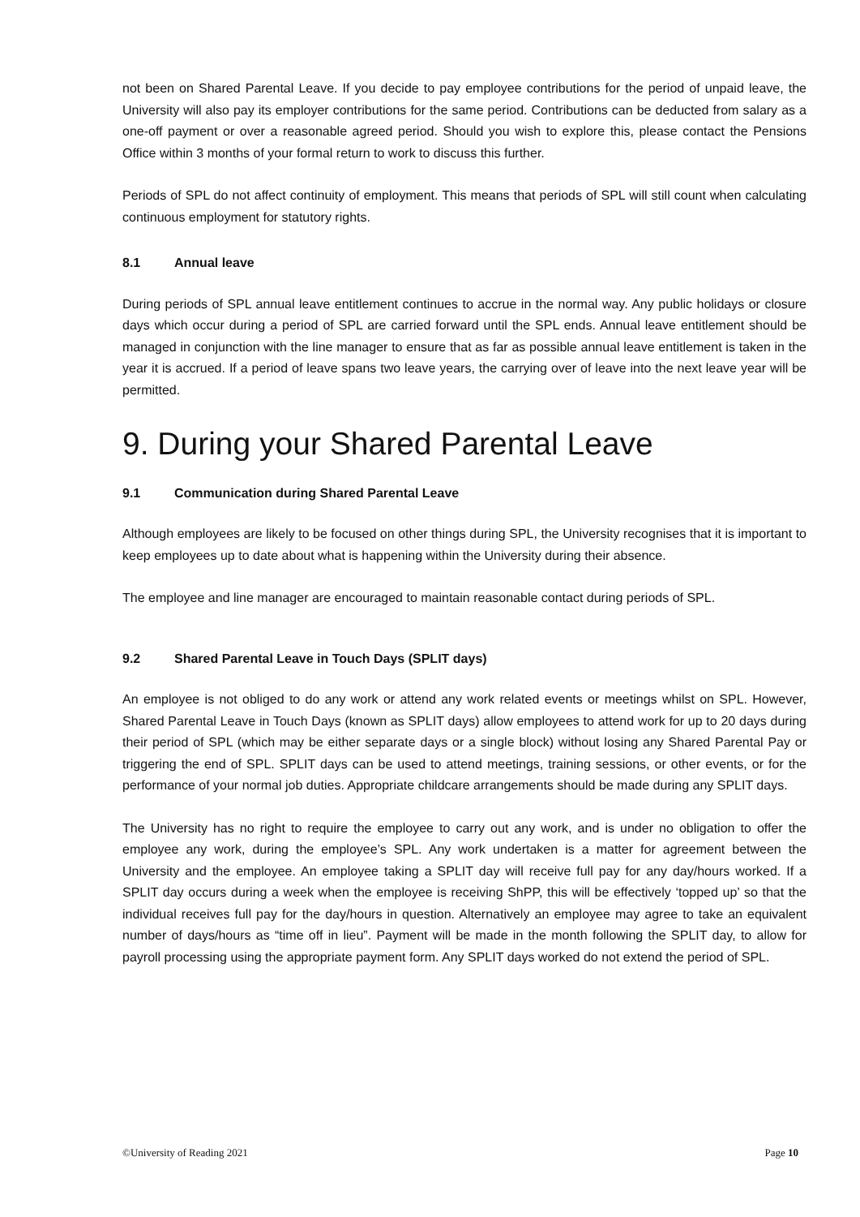not been on Shared Parental Leave. If you decide to pay employee contributions for the period of unpaid leave, the University will also pay its employer contributions for the same period. Contributions can be deducted from salary as a one-off payment or over a reasonable agreed period. Should you wish to explore this, please contact the Pensions Office within 3 months of your formal return to work to discuss this further.
Periods of SPL do not affect continuity of employment. This means that periods of SPL will still count when calculating continuous employment for statutory rights.
8.1 Annual leave
During periods of SPL annual leave entitlement continues to accrue in the normal way. Any public holidays or closure days which occur during a period of SPL are carried forward until the SPL ends. Annual leave entitlement should be managed in conjunction with the line manager to ensure that as far as possible annual leave entitlement is taken in the year it is accrued. If a period of leave spans two leave years, the carrying over of leave into the next leave year will be permitted.
9. During your Shared Parental Leave
9.1 Communication during Shared Parental Leave
Although employees are likely to be focused on other things during SPL, the University recognises that it is important to keep employees up to date about what is happening within the University during their absence.
The employee and line manager are encouraged to maintain reasonable contact during periods of SPL.
9.2 Shared Parental Leave in Touch Days (SPLIT days)
An employee is not obliged to do any work or attend any work related events or meetings whilst on SPL. However, Shared Parental Leave in Touch Days (known as SPLIT days) allow employees to attend work for up to 20 days during their period of SPL (which may be either separate days or a single block) without losing any Shared Parental Pay or triggering the end of SPL. SPLIT days can be used to attend meetings, training sessions, or other events, or for the performance of your normal job duties. Appropriate childcare arrangements should be made during any SPLIT days.
The University has no right to require the employee to carry out any work, and is under no obligation to offer the employee any work, during the employee’s SPL. Any work undertaken is a matter for agreement between the University and the employee. An employee taking a SPLIT day will receive full pay for any day/hours worked. If a SPLIT day occurs during a week when the employee is receiving ShPP, this will be effectively ‘topped up’ so that the individual receives full pay for the day/hours in question. Alternatively an employee may agree to take an equivalent number of days/hours as “time off in lieu”. Payment will be made in the month following the SPLIT day, to allow for payroll processing using the appropriate payment form. Any SPLIT days worked do not extend the period of SPL.
©University of Reading 2021 Page 10